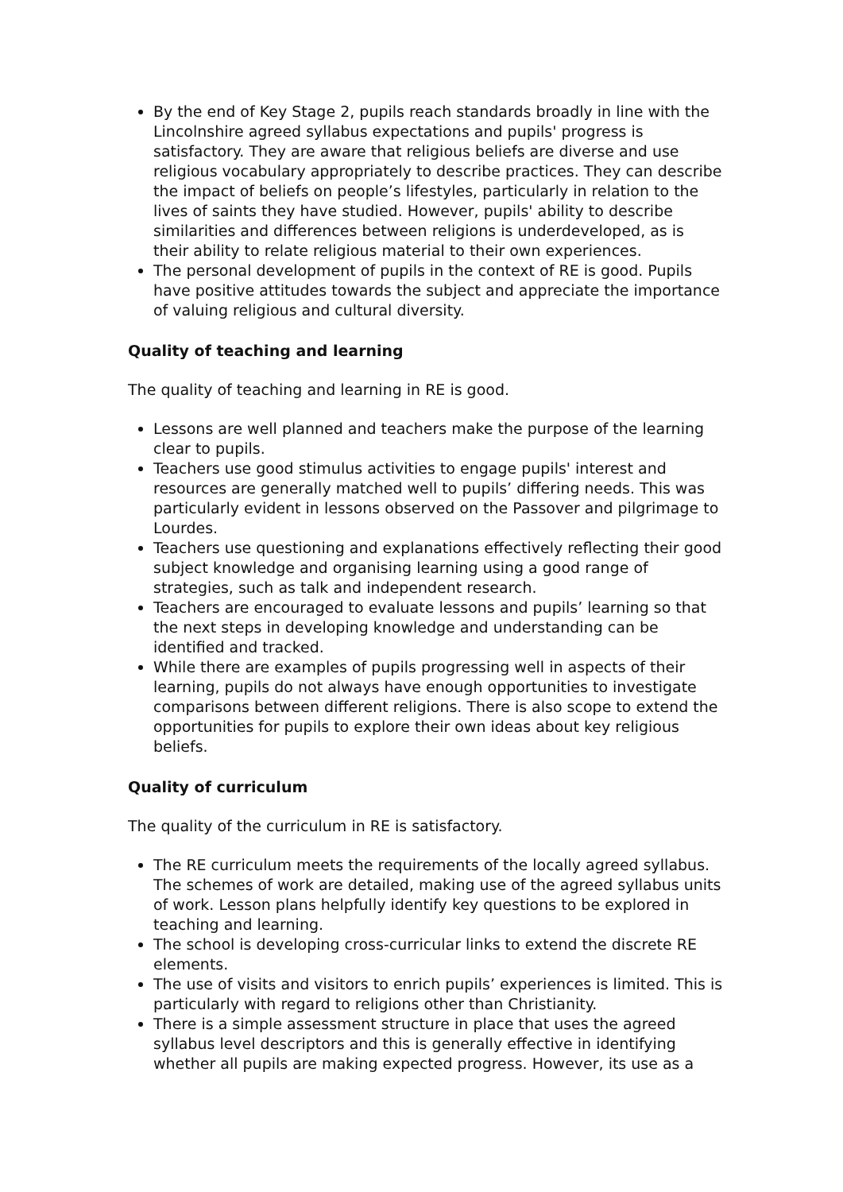By the end of Key Stage 2, pupils reach standards broadly in line with the Lincolnshire agreed syllabus expectations and pupils' progress is satisfactory. They are aware that religious beliefs are diverse and use religious vocabulary appropriately to describe practices. They can describe the impact of beliefs on people’s lifestyles, particularly in relation to the lives of saints they have studied. However, pupils' ability to describe similarities and differences between religions is underdeveloped, as is their ability to relate religious material to their own experiences.
The personal development of pupils in the context of RE is good. Pupils have positive attitudes towards the subject and appreciate the importance of valuing religious and cultural diversity.
Quality of teaching and learning
The quality of teaching and learning in RE is good.
Lessons are well planned and teachers make the purpose of the learning clear to pupils.
Teachers use good stimulus activities to engage pupils' interest and resources are generally matched well to pupils’ differing needs. This was particularly evident in lessons observed on the Passover and pilgrimage to Lourdes.
Teachers use questioning and explanations effectively reflecting their good subject knowledge and organising learning using a good range of strategies, such as talk and independent research.
Teachers are encouraged to evaluate lessons and pupils’ learning so that the next steps in developing knowledge and understanding can be identified and tracked.
While there are examples of pupils progressing well in aspects of their learning, pupils do not always have enough opportunities to investigate comparisons between different religions. There is also scope to extend the opportunities for pupils to explore their own ideas about key religious beliefs.
Quality of curriculum
The quality of the curriculum in RE is satisfactory.
The RE curriculum meets the requirements of the locally agreed syllabus. The schemes of work are detailed, making use of the agreed syllabus units of work. Lesson plans helpfully identify key questions to be explored in teaching and learning.
The school is developing cross-curricular links to extend the discrete RE elements.
The use of visits and visitors to enrich pupils’ experiences is limited. This is particularly with regard to religions other than Christianity.
There is a simple assessment structure in place that uses the agreed syllabus level descriptors and this is generally effective in identifying whether all pupils are making expected progress. However, its use as a